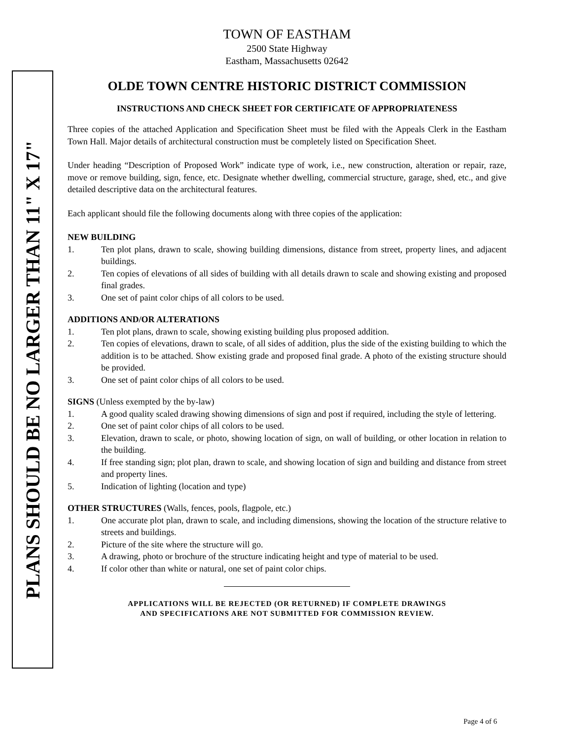PLANS SHOULD BE NO LARGER THAN 11" X 17"
TOWN OF EASTHAM
2500 State Highway
Eastham, Massachusetts 02642
OLDE TOWN CENTRE HISTORIC DISTRICT COMMISSION
INSTRUCTIONS AND CHECK SHEET FOR CERTIFICATE OF APPROPRIATENESS
Three copies of the attached Application and Specification Sheet must be filed with the Appeals Clerk in the Eastham Town Hall. Major details of architectural construction must be completely listed on Specification Sheet.
Under heading “Description of Proposed Work” indicate type of work, i.e., new construction, alteration or repair, raze, move or remove building, sign, fence, etc. Designate whether dwelling, commercial structure, garage, shed, etc., and give detailed descriptive data on the architectural features.
Each applicant should file the following documents along with three copies of the application:
NEW BUILDING
1. Ten plot plans, drawn to scale, showing building dimensions, distance from street, property lines, and adjacent buildings.
2. Ten copies of elevations of all sides of building with all details drawn to scale and showing existing and proposed final grades.
3. One set of paint color chips of all colors to be used.
ADDITIONS AND/OR ALTERATIONS
1. Ten plot plans, drawn to scale, showing existing building plus proposed addition.
2. Ten copies of elevations, drawn to scale, of all sides of addition, plus the side of the existing building to which the addition is to be attached. Show existing grade and proposed final grade. A photo of the existing structure should be provided.
3. One set of paint color chips of all colors to be used.
SIGNS (Unless exempted by the by-law)
1. A good quality scaled drawing showing dimensions of sign and post if required, including the style of lettering.
2. One set of paint color chips of all colors to be used.
3. Elevation, drawn to scale, or photo, showing location of sign, on wall of building, or other location in relation to the building.
4. If free standing sign; plot plan, drawn to scale, and showing location of sign and building and distance from street and property lines.
5. Indication of lighting (location and type)
OTHER STRUCTURES (Walls, fences, pools, flagpole, etc.)
1. One accurate plot plan, drawn to scale, and including dimensions, showing the location of the structure relative to streets and buildings.
2. Picture of the site where the structure will go.
3. A drawing, photo or brochure of the structure indicating height and type of material to be used.
4. If color other than white or natural, one set of paint color chips.
APPLICATIONS WILL BE REJECTED (OR RETURNED) IF COMPLETE DRAWINGS
AND SPECIFICATIONS ARE NOT SUBMITTED FOR COMMISSION REVIEW.
Page 4 of 6